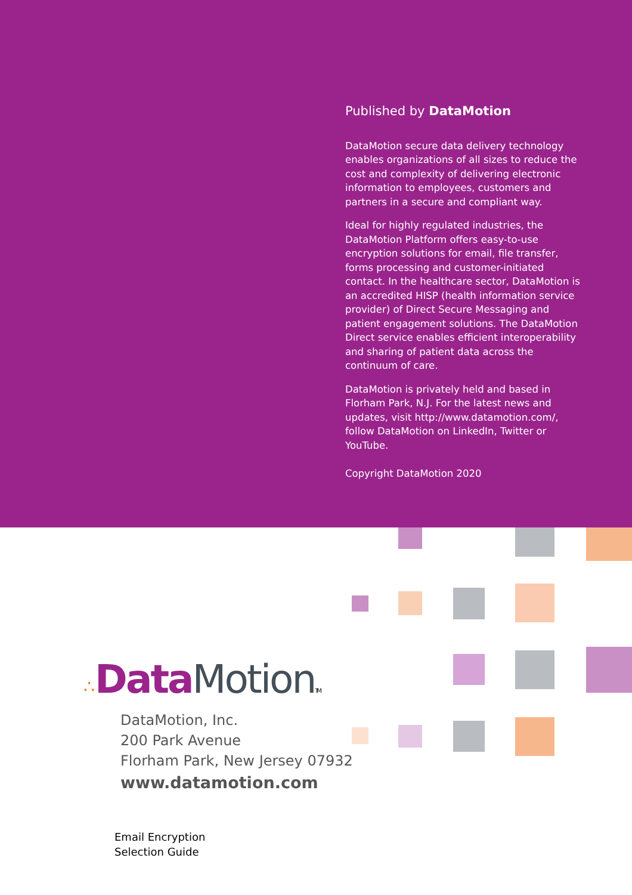Published by DataMotion
DataMotion secure data delivery technology enables organizations of all sizes to reduce the cost and complexity of delivering electronic information to employees, customers and partners in a secure and compliant way.
Ideal for highly regulated industries, the DataMotion Platform offers easy-to-use encryption solutions for email, file transfer, forms processing and customer-initiated contact. In the healthcare sector, DataMotion is an accredited HISP (health information service provider) of Direct Secure Messaging and patient engagement solutions. The DataMotion Direct service enables efficient interoperability and sharing of patient data across the continuum of care.
DataMotion is privately held and based in Florham Park, N.J. For the latest news and updates, visit http://www.datamotion.com/, follow DataMotion on LinkedIn, Twitter or YouTube.
Copyright DataMotion 2020
∴Data Motion TM
DataMotion, Inc.
200 Park Avenue
Florham Park, New Jersey 07932
www.datamotion.com
Email Encryption
Selection Guide